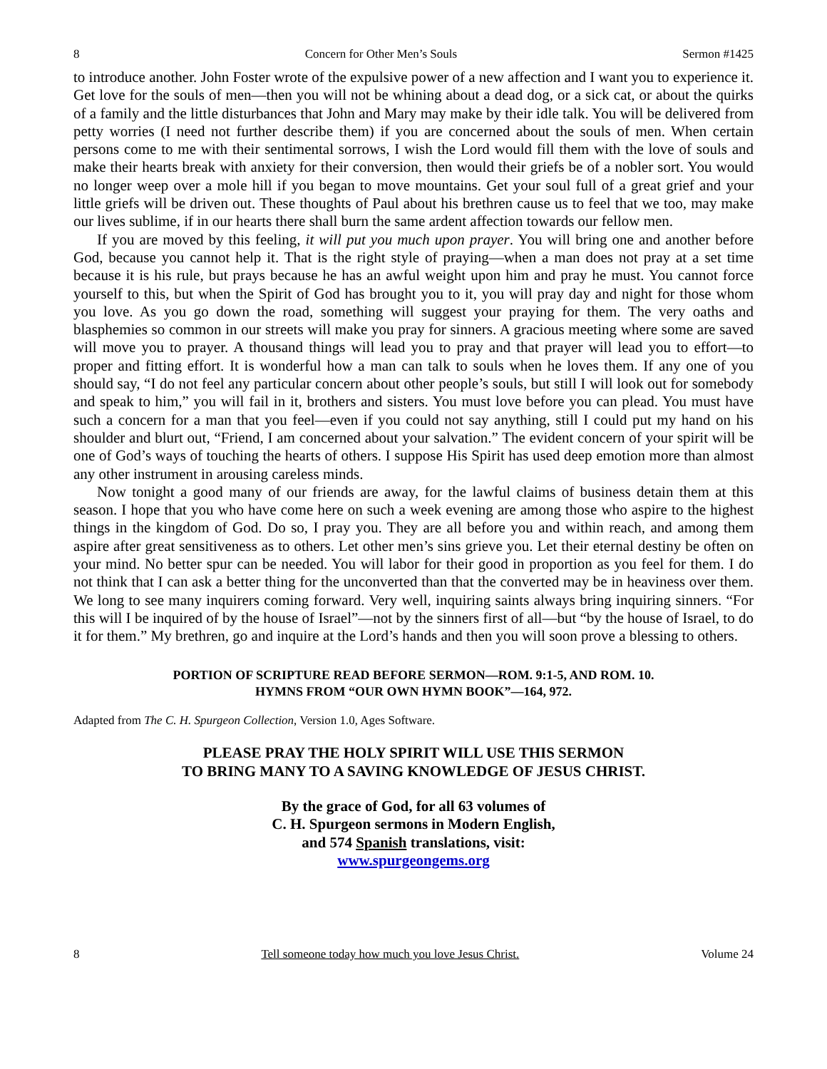8 Concern for Other Men’s Souls Sermon #1425
to introduce another. John Foster wrote of the expulsive power of a new affection and I want you to experience it. Get love for the souls of men—then you will not be whining about a dead dog, or a sick cat, or about the quirks of a family and the little disturbances that John and Mary may make by their idle talk. You will be delivered from petty worries (I need not further describe them) if you are concerned about the souls of men. When certain persons come to me with their sentimental sorrows, I wish the Lord would fill them with the love of souls and make their hearts break with anxiety for their conversion, then would their griefs be of a nobler sort. You would no longer weep over a mole hill if you began to move mountains. Get your soul full of a great grief and your little griefs will be driven out. These thoughts of Paul about his brethren cause us to feel that we too, may make our lives sublime, if in our hearts there shall burn the same ardent affection towards our fellow men.
If you are moved by this feeling, it will put you much upon prayer. You will bring one and another before God, because you cannot help it. That is the right style of praying—when a man does not pray at a set time because it is his rule, but prays because he has an awful weight upon him and pray he must. You cannot force yourself to this, but when the Spirit of God has brought you to it, you will pray day and night for those whom you love. As you go down the road, something will suggest your praying for them. The very oaths and blasphemies so common in our streets will make you pray for sinners. A gracious meeting where some are saved will move you to prayer. A thousand things will lead you to pray and that prayer will lead you to effort—to proper and fitting effort. It is wonderful how a man can talk to souls when he loves them. If any one of you should say, “I do not feel any particular concern about other people’s souls, but still I will look out for somebody and speak to him,” you will fail in it, brothers and sisters. You must love before you can plead. You must have such a concern for a man that you feel—even if you could not say anything, still I could put my hand on his shoulder and blurt out, “Friend, I am concerned about your salvation.” The evident concern of your spirit will be one of God’s ways of touching the hearts of others. I suppose His Spirit has used deep emotion more than almost any other instrument in arousing careless minds.
Now tonight a good many of our friends are away, for the lawful claims of business detain them at this season. I hope that you who have come here on such a week evening are among those who aspire to the highest things in the kingdom of God. Do so, I pray you. They are all before you and within reach, and among them aspire after great sensitiveness as to others. Let other men’s sins grieve you. Let their eternal destiny be often on your mind. No better spur can be needed. You will labor for their good in proportion as you feel for them. I do not think that I can ask a better thing for the unconverted than that the converted may be in heaviness over them. We long to see many inquirers coming forward. Very well, inquiring saints always bring inquiring sinners. “For this will I be inquired of by the house of Israel”—not by the sinners first of all—but “by the house of Israel, to do it for them.” My brethren, go and inquire at the Lord’s hands and then you will soon prove a blessing to others.
PORTION OF SCRIPTURE READ BEFORE SERMON—ROM. 9:1-5, AND ROM. 10.
HYMNS FROM “OUR OWN HYMN BOOK”—164, 972.
Adapted from The C. H. Spurgeon Collection, Version 1.0, Ages Software.
PLEASE PRAY THE HOLY SPIRIT WILL USE THIS SERMON
TO BRING MANY TO A SAVING KNOWLEDGE OF JESUS CHRIST.
By the grace of God, for all 63 volumes of
C. H. Spurgeon sermons in Modern English,
and 574 Spanish translations, visit:
www.spurgeongems.org
8 Tell someone today how much you love Jesus Christ. Volume 24